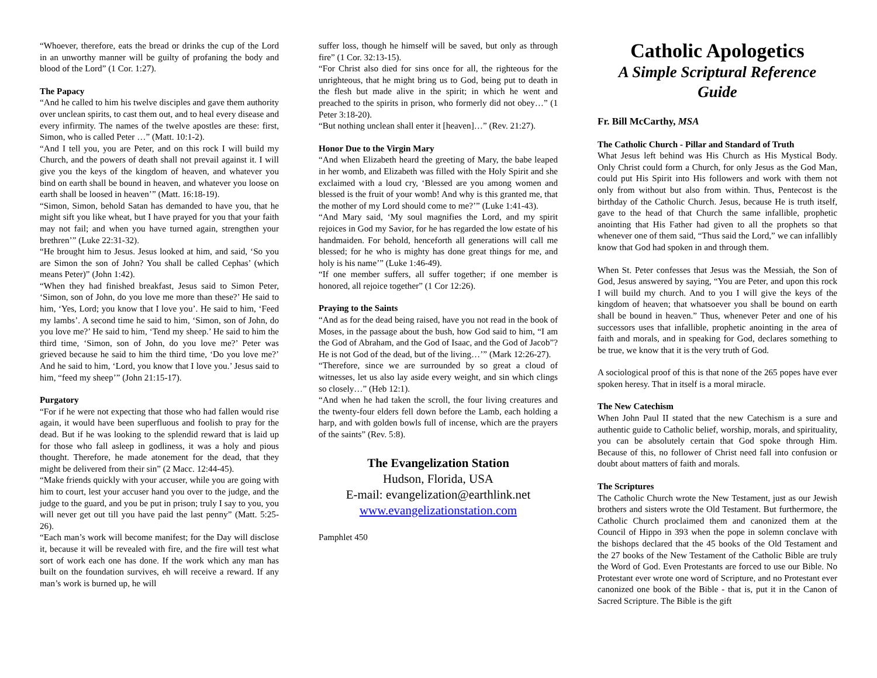“Whoever, therefore, eats the bread or drinks the cup of the Lord in an unworthy manner will be guilty of profaning the body and blood of the Lord” (1 Cor. 1:27).
The Papacy
“And he called to him his twelve disciples and gave them authority over unclean spirits, to cast them out, and to heal every disease and every infirmity. The names of the twelve apostles are these: first, Simon, who is called Peter …” (Matt. 10:1-2).
“And I tell you, you are Peter, and on this rock I will build my Church, and the powers of death shall not prevail against it. I will give you the keys of the kingdom of heaven, and whatever you bind on earth shall be bound in heaven, and whatever you loose on earth shall be loosed in heaven’” (Matt. 16:18-19).
“Simon, Simon, behold Satan has demanded to have you, that he might sift you like wheat, but I have prayed for you that your faith may not fail; and when you have turned again, strengthen your brethren’” (Luke 22:31-32).
“He brought him to Jesus. Jesus looked at him, and said, ‘So you are Simon the son of John? You shall be called Cephas’ (which means Peter)” (John 1:42).
“When they had finished breakfast, Jesus said to Simon Peter, ‘Simon, son of John, do you love me more than these?’ He said to him, ‘Yes, Lord; you know that I love you’. He said to him, ‘Feed my lambs’. A second time he said to him, ‘Simon, son of John, do you love me?’ He said to him, ‘Tend my sheep.’ He said to him the third time, ‘Simon, son of John, do you love me?’ Peter was grieved because he said to him the third time, ‘Do you love me?’ And he said to him, ‘Lord, you know that I love you.’ Jesus said to him, “feed my sheep’” (John 21:15-17).
Purgatory
“For if he were not expecting that those who had fallen would rise again, it would have been superfluous and foolish to pray for the dead. But if he was looking to the splendid reward that is laid up for those who fall asleep in godliness, it was a holy and pious thought. Therefore, he made atonement for the dead, that they might be delivered from their sin” (2 Macc. 12:44-45).
“Make friends quickly with your accuser, while you are going with him to court, lest your accuser hand you over to the judge, and the judge to the guard, and you be put in prison; truly I say to you, you will never get out till you have paid the last penny” (Matt. 5:25-26).
“Each man’s work will become manifest; for the Day will disclose it, because it will be revealed with fire, and the fire will test what sort of work each one has done. If the work which any man has built on the foundation survives, eh will receive a reward. If any man’s work is burned up, he will
suffer loss, though he himself will be saved, but only as through fire” (1 Cor. 32:13-15).
“For Christ also died for sins once for all, the righteous for the unrighteous, that he might bring us to God, being put to death in the flesh but made alive in the spirit; in which he went and preached to the spirits in prison, who formerly did not obey…” (1 Peter 3:18-20).
“But nothing unclean shall enter it [heaven]…” (Rev. 21:27).
Honor Due to the Virgin Mary
“And when Elizabeth heard the greeting of Mary, the babe leaped in her womb, and Elizabeth was filled with the Holy Spirit and she exclaimed with a loud cry, ‘Blessed are you among women and blessed is the fruit of your womb! And why is this granted me, that the mother of my Lord should come to me?’” (Luke 1:41-43).
“And Mary said, ‘My soul magnifies the Lord, and my spirit rejoices in God my Savior, for he has regarded the low estate of his handmaiden. For behold, henceforth all generations will call me blessed; for he who is mighty has done great things for me, and holy is his name’” (Luke 1:46-49).
“If one member suffers, all suffer together; if one member is honored, all rejoice together” (1 Cor 12:26).
Praying to the Saints
“And as for the dead being raised, have you not read in the book of Moses, in the passage about the bush, how God said to him, “I am the God of Abraham, and the God of Isaac, and the God of Jacob”? He is not God of the dead, but of the living…’” (Mark 12:26-27).
“Therefore, since we are surrounded by so great a cloud of witnesses, let us also lay aside every weight, and sin which clings so closely…” (Heb 12:1).
“And when he had taken the scroll, the four living creatures and the twenty-four elders fell down before the Lamb, each holding a harp, and with golden bowls full of incense, which are the prayers of the saints” (Rev. 5:8).
The Evangelization Station
Hudson, Florida, USA
E-mail: evangelization@earthlink.net
www.evangelizationstation.com
Pamphlet 450
Catholic Apologetics
A Simple Scriptural Reference Guide
Fr. Bill McCarthy, MSA
The Catholic Church - Pillar and Standard of Truth
What Jesus left behind was His Church as His Mystical Body. Only Christ could form a Church, for only Jesus as the God Man, could put His Spirit into His followers and work with them not only from without but also from within. Thus, Pentecost is the birthday of the Catholic Church. Jesus, because He is truth itself, gave to the head of that Church the same infallible, prophetic anointing that His Father had given to all the prophets so that whenever one of them said, “Thus said the Lord,” we can infallibly know that God had spoken in and through them.
When St. Peter confesses that Jesus was the Messiah, the Son of God, Jesus answered by saying, “You are Peter, and upon this rock I will build my church. And to you I will give the keys of the kingdom of heaven; that whatsoever you shall be bound on earth shall be bound in heaven.” Thus, whenever Peter and one of his successors uses that infallible, prophetic anointing in the area of faith and morals, and in speaking for God, declares something to be true, we know that it is the very truth of God.
A sociological proof of this is that none of the 265 popes have ever spoken heresy. That in itself is a moral miracle.
The New Catechism
When John Paul II stated that the new Catechism is a sure and authentic guide to Catholic belief, worship, morals, and spirituality, you can be absolutely certain that God spoke through Him. Because of this, no follower of Christ need fall into confusion or doubt about matters of faith and morals.
The Scriptures
The Catholic Church wrote the New Testament, just as our Jewish brothers and sisters wrote the Old Testament. But furthermore, the Catholic Church proclaimed them and canonized them at the Council of Hippo in 393 when the pope in solemn conclave with the bishops declared that the 45 books of the Old Testament and the 27 books of the New Testament of the Catholic Bible are truly the Word of God. Even Protestants are forced to use our Bible. No Protestant ever wrote one word of Scripture, and no Protestant ever canonized one book of the Bible - that is, put it in the Canon of Sacred Scripture. The Bible is the gift